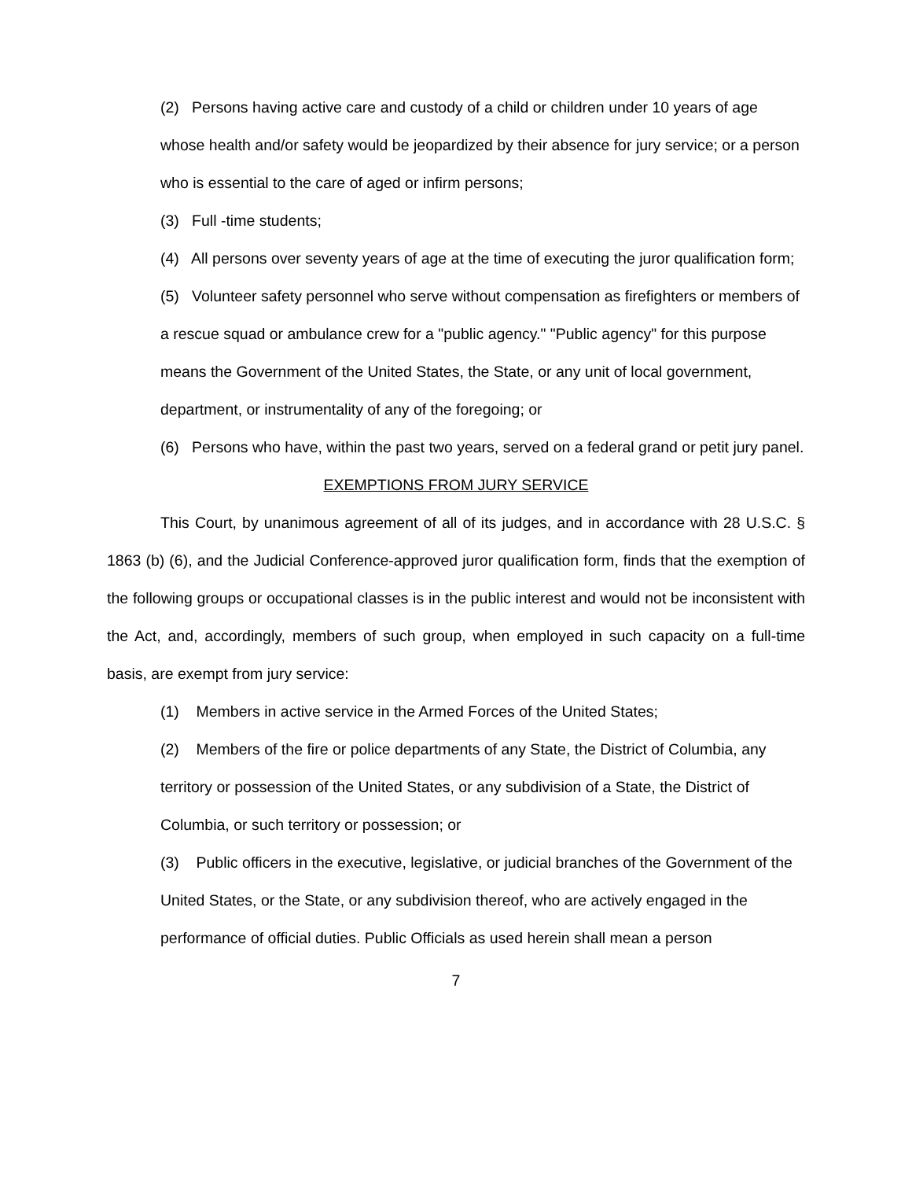(2) Persons having active care and custody of a child or children under 10 years of age whose health and/or safety would be jeopardized by their absence for jury service; or a person who is essential to the care of aged or infirm persons;
(3) Full -time students;
(4) All persons over seventy years of age at the time of executing the juror qualification form;
(5) Volunteer safety personnel who serve without compensation as firefighters or members of a rescue squad or ambulance crew for a "public agency." "Public agency" for this purpose means the Government of the United States, the State, or any unit of local government, department, or instrumentality of any of the foregoing; or
(6) Persons who have, within the past two years, served on a federal grand or petit jury panel.
EXEMPTIONS FROM JURY SERVICE
This Court, by unanimous agreement of all of its judges, and in accordance with 28 U.S.C. § 1863 (b) (6), and the Judicial Conference-approved juror qualification form, finds that the exemption of the following groups or occupational classes is in the public interest and would not be inconsistent with the Act, and, accordingly, members of such group, when employed in such capacity on a full-time basis, are exempt from jury service:
(1) Members in active service in the Armed Forces of the United States;
(2) Members of the fire or police departments of any State, the District of Columbia, any territory or possession of the United States, or any subdivision of a State, the District of Columbia, or such territory or possession; or
(3) Public officers in the executive, legislative, or judicial branches of the Government of the United States, or the State, or any subdivision thereof, who are actively engaged in the performance of official duties. Public Officials as used herein shall mean a person
7